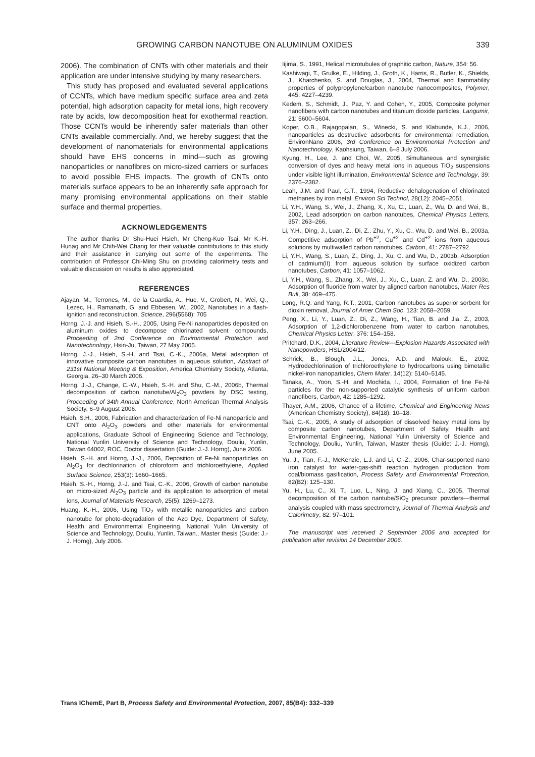GROWING CARBON NANOTUBE ON ALUMINUM OXIDES 339
2006). The combination of CNTs with other materials and their application are under intensive studying by many researchers.
This study has proposed and evaluated several applications of CCNTs, which have medium specific surface area and zeta potential, high adsorption capacity for metal ions, high recovery rate by acids, low decomposition heat for exothermal reaction. Those CCNTs would be inherently safer materials than other CNTs available commercially. And, we hereby suggest that the development of nanomaterials for environmental applications should have EHS concerns in mind—such as growing nanoparticles or nanofibres on micro-sized carriers or surfaces to avoid possible EHS impacts. The growth of CNTs onto materials surface appears to be an inherently safe approach for many promising environmental applications on their stable surface and thermal properties.
ACKNOWLEDGEMENTS
The author thanks Dr Shu-Huei Hsieh, Mr Cheng-Kuo Tsai, Mr K.-H. Hunag and Mr Chih-Wei Chang for their valuable contributions to this study and their assistance in carrying out some of the experiments. The contribution of Professor Chi-Ming Shu on providing calorimetry tests and valuable discussion on results is also appreciated.
REFERENCES
Ajayan, M., Terrones, M., de la Guardia, A., Huc, V., Grobert, N., Wei, Q., Lezec, H., Ramanath, G. and Ebbesen, W., 2002, Nanotubes in a flash-ignition and reconstruction, Science, 296(5568): 705
Horng, J.-J. and Hsieh, S.-H., 2005, Using Fe-Ni nanoparticles deposited on aluminum oxides to decompose chlorinated solvent compounds, Proceeding of 2nd Conference on Environmental Protection and Nanotechnology, Hsin-Ju, Taiwan, 27 May 2005.
Horng, J.-J., Hsieh, S.-H. and Tsai, C.-K., 2006a, Metal adsorption of innovative composite carbon nanotubes in aqueous solution, Abstract of 231st National Meeting & Exposition, America Chemistry Society, Atlanta, Georgia, 26–30 March 2006.
Horng, J.-J., Change, C.-W., Hsieh, S.-H. and Shu, C.-M., 2006b, Thermal decomposition of carbon nanotube/Al<sub>2</sub>O<sub>3</sub> powders by DSC testing, Proceeding of 34th Annual Conference, North American Thermal Analysis Society, 6–9 August 2006.
Hsieh, S.H., 2006, Fabrication and characterization of Fe-Ni nanoparticle and CNT onto Al<sub>2</sub>O<sub>3</sub> powders and other materials for environmental applications, Graduate School of Engineering Science and Technology, National Yunlin University of Science and Technology, Douliu, Yunlin, Taiwan 64002, ROC, Doctor dissertation (Guide: J.-J. Horng), June 2006.
Hsieh, S.-H. and Horng, J.-J., 2006, Deposition of Fe-Ni nanoparticles on Al<sub>2</sub>O<sub>3</sub> for dechlorination of chloroform and trichloroethylene, Applied Surface Science, 253(3): 1660–1665.
Hsieh, S.-H., Horng, J.-J. and Tsai, C.-K., 2006, Growth of carbon nanotube on micro-sized Al<sub>2</sub>O<sub>3</sub> particle and its application to adsorption of metal ions, Journal of Materials Research, 25(5): 1269–1273.
Huang, K.-H., 2006, Using TiO<sub>2</sub> with metallic nanoparticles and carbon nanotube for photo-degradation of the Azo Dye, Department of Safety, Health and Environmental Engineering, National Yulin University of Science and Technology, Douliu, Yunlin, Taiwan., Master thesis (Guide: J.-J. Horng), July 2006.
Iijima, S., 1991, Helical microtubules of graphitic carbon, Nature, 354: 56.
Kashiwagi, T., Grulke, E., Hilding, J., Groth, K., Harris, R., Butler, K., Shields, J., Kharchenko, S. and Douglas, J., 2004, Thermal and flammability properties of polypropylene/carbon nanotube nanocomposites, Polymer, 445: 4227–4239.
Kedem, S., Schmidt, J., Paz, Y. and Cohen, Y., 2005, Composite polymer nanofibers with carbon nanotubes and titanium dioxide particles, Langumir, 21: 5600–5604.
Koper, O.B., Rajagopalan, S., Winecki, S. and Klabunde, K.J., 2006, nanoparticles as destructive adsorbents for environmental remediation, EnvironNano 2006, 3rd Conference on Environmental Protection and Nanotechnology, Kaohsiung, Taiwan, 6–8 July 2006.
Kyung, H., Lee, J. and Choi, W., 2005, Simultaneous and synergistic conversion of dyes and heavy metal ions in aqueous TiO<sub>2</sub> suspensions under visible light illumination, Environmental Science and Technology, 39: 2376–2382.
Leah, J.M. and Paul, G.T., 1994, Reductive dehalogenation of chlorinated methanes by iron metal, Environ Sci Technol, 28(12): 2045–2051.
Li, Y.H., Wang, S., Wei, J., Zhang, X., Xu, C., Luan, Z., Wu, D. and Wei, B., 2002, Lead adsorption on carbon nanotubes, Chemical Physics Letters, 357: 263–266.
Li, Y.H., Ding, J., Luan, Z., Di, Z., Zhu, Y., Xu, C., Wu, D. and Wei, B., 2003a, Competitive adsorption of Pb<sup>+2</sup>, Cu<sup>+2</sup> and Cd<sup>+2</sup> ions from aqueous solutions by multiwalled carbon nanotubes, Carbon, 41: 2787–2792.
Li, Y.H., Wang, S., Luan, Z., Ding, J., Xu, C. and Wu, D., 2003b, Adsorption of cadmium(II) from aqueous solution by surface oxidized carbon nanotubes, Carbon, 41: 1057–1062.
Li, Y.H., Wang, S., Zhang, X., Wei, J., Xu, C., Luan, Z. and Wu, D., 2003c, Adsorption of fluoride from water by aligned carbon nanotubes, Mater Res Bull, 38: 469–475.
Long, R.Q. and Yang, R.T., 2001, Carbon nanotubes as superior sorbent for dioxin removal, Journal of Amer Chem Soc, 123: 2058–2059.
Peng, X., Li, Y., Luan, Z., Di, Z., Wang, H., Tian, B. and Jia, Z., 2003, Adsorption of 1,2-dichlorobenzene from water to carbon nanotubes, Chemical Physics Letter, 376: 154–158.
Pritchard, D.K., 2004, Literature Review—Explosion Hazards Associated with Nanopowders, HSL/2004/12.
Schrick, B., Blough, J.L., Jones, A.D. and Malouk, E., 2002, Hydrodechlorination of trichloroethylene to hydrocarbons using bimetallic nickel-iron nanoparticles, Chem Mater, 14(12): 5140–5145.
Tanaka, A., Yoon, S.-H. and Mochida, I., 2004, Formation of fine Fe-Ni particles for the non-supported catalytic synthesis of uniform carbon nanofibers, Carbon, 42: 1285–1292.
Thayer, A.M., 2006, Chance of a lifetime, Chemical and Engineering News (American Chemistry Society), 84(18): 10–18.
Tsai, C.-K., 2005, A study of adsorption of dissolved heavy metal ions by composite carbon nanotubes, Department of Safety, Health and Environmental Engineering, National Yulin University of Science and Technology, Douliu, Yunlin, Taiwan, Master thesis (Guide: J.-J. Horng), June 2005.
Yu, J., Tian, F.-J., McKenzie, L.J. and Li, C.-Z., 2006, Char-supported nano iron catalyst for water-gas-shift reaction hydrogen production from coal/biomass gasification, Process Safety and Environmental Protection, 82(B2): 125–130.
Yu, H., Lu, C., Xi, T., Luo, L., Ning, J. and Xiang, C., 2005, Thermal decomposition of the carbon nantube/SiO<sub>2</sub> precursor powders—thermal analysis coupled with mass spectrometry, Journal of Thermal Analysis and Calorimetry, 82: 97–101.
The manuscript was received 2 September 2006 and accepted for publication after revision 14 December 2006.
Trans IChemE, Part B, Process Safety and Environmental Protection, 2007, 85(B4): 332–339